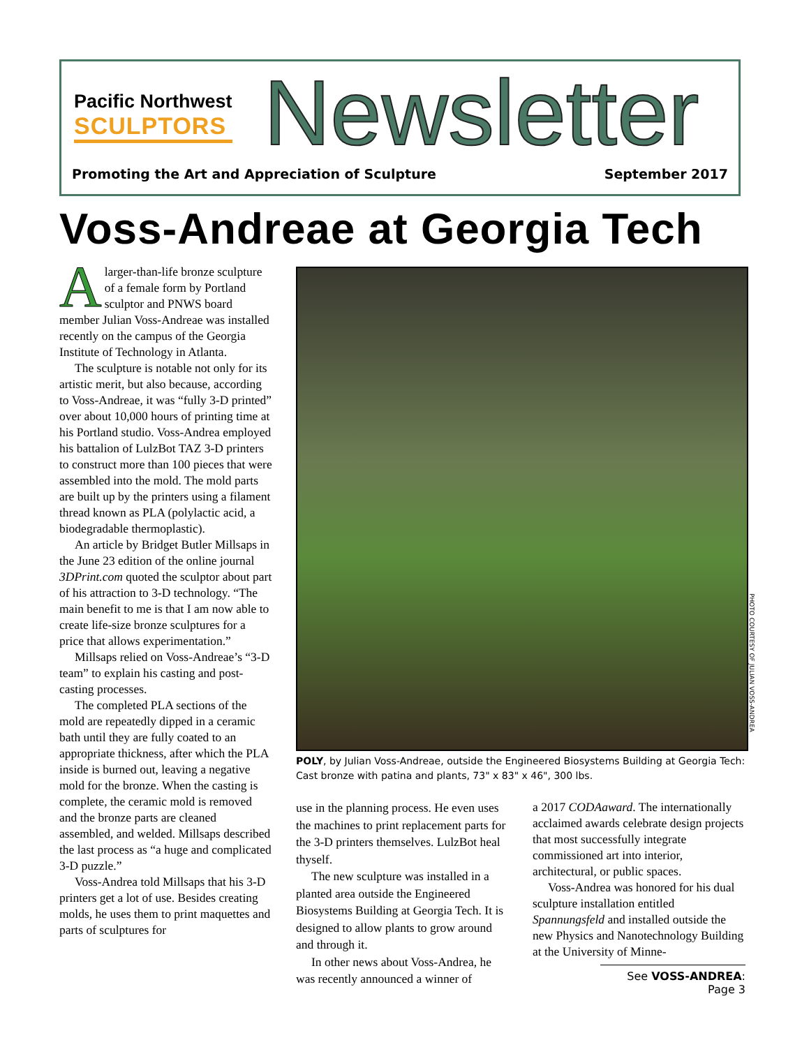Pacific Northwest
SCULPTORS
Newsletter
Promoting the Art and Appreciation of Sculpture September 2017
Voss-Andreae at Georgia Tech
Alarger-than-life bronze sculpture of a female form by Portland sculptor and PNWS board member Julian Voss-Andreae was installed recently on the campus of the Georgia Institute of Technology in Atlanta.
The sculpture is notable not only for its artistic merit, but also because, according to Voss-Andreae, it was “fully 3-D printed” over about 10,000 hours of printing time at his Portland studio. Voss-Andrea employed his battalion of LulzBot TAZ 3-D printers to construct more than 100 pieces that were assembled into the mold. The mold parts are built up by the printers using a filament thread known as PLA (polylactic acid, a biodegradable thermoplastic).
An article by Bridget Butler Millsaps in the June 23 edition of the online journal 3DPrint.com quoted the sculptor about part of his attraction to 3-D technology. “The main benefit to me is that I am now able to create life-size bronze sculptures for a price that allows experimentation.”
Millsaps relied on Voss-Andreae’s “3-D team” to explain his casting and post-casting processes.
The completed PLA sections of the mold are repeatedly dipped in a ceramic bath until they are fully coated to an appropriate thickness, after which the PLA inside is burned out, leaving a negative mold for the bronze. When the casting is complete, the ceramic mold is removed and the bronze parts are cleaned assembled, and welded. Millsaps described the last process as “a huge and complicated 3-D puzzle.”
Voss-Andrea told Millsaps that his 3-D printers get a lot of use. Besides creating molds, he uses them to print maquettes and parts of sculptures for
PHOTO COURTESY OF JULIAN VOSS-ANDREA
POLY, by Julian Voss-Andreae, outside the Engineered Biosystems Building at Georgia Tech: Cast bronze with patina and plants, 73" x 83" x 46", 300 lbs.
use in the planning process. He even uses the machines to print replacement parts for the 3-D printers themselves. LulzBot heal thyself.
The new sculpture was installed in a planted area outside the Engineered Biosystems Building at Georgia Tech. It is designed to allow plants to grow around and through it.
In other news about Voss-Andrea, he was recently announced a winner of
a 2017 CODAaward. The internationally acclaimed awards celebrate design projects that most successfully integrate commissioned art into interior, architectural, or public spaces.
Voss-Andrea was honored for his dual sculpture installation entitled Spannungsfeld and installed outside the new Physics and Nanotechnology Building at the University of Minne-
See VOSS-ANDREA: Page 3